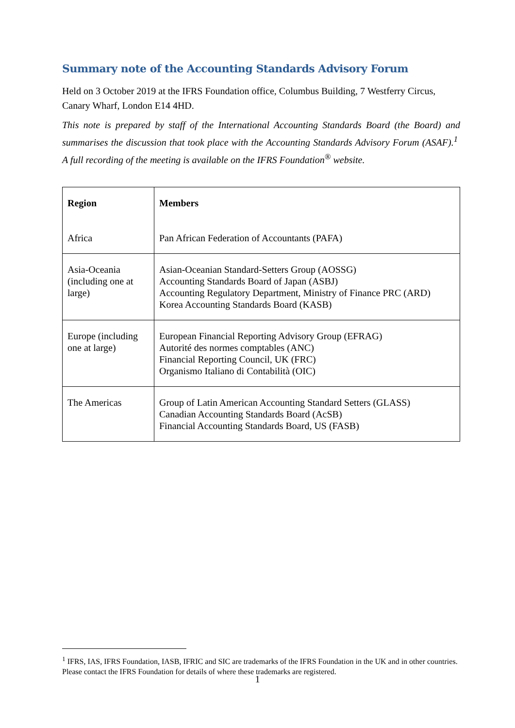Summary note of the Accounting Standards Advisory Forum
Held on 3 October 2019 at the IFRS Foundation office, Columbus Building, 7 Westferry Circus, Canary Wharf, London E14 4HD.
This note is prepared by staff of the International Accounting Standards Board (the Board) and summarises the discussion that took place with the Accounting Standards Advisory Forum (ASAF).<sup>1</sup> A full recording of the meeting is available on the IFRS Foundation<sup>®</sup> website.
| Region Africa | Members Pan African Federation of Accountants (PAFA) |
| Asia-Oceania (including one at large) | Asian-Oceanian Standard-Setters Group (AOSSG) Accounting Standards Board of Japan (ASBJ) Accounting Regulatory Department, Ministry of Finance PRC (ARD) Korea Accounting Standards Board (KASB) |
| Europe (including one at large) | European Financial Reporting Advisory Group (EFRAG) Autorité des normes comptables (ANC) Financial Reporting Council, UK (FRC) Organismo Italiano di Contabilità (OIC) |
| The Americas | Group of Latin American Accounting Standard Setters (GLASS) Canadian Accounting Standards Board (AcSB) Financial Accounting Standards Board, US (FASB) |
<sup>1</sup> IFRS, IAS, IFRS Foundation, IASB, IFRIC and SIC are trademarks of the IFRS Foundation in the UK and in other countries. Please contact the IFRS Foundation for details of where these trademarks are registered.
1